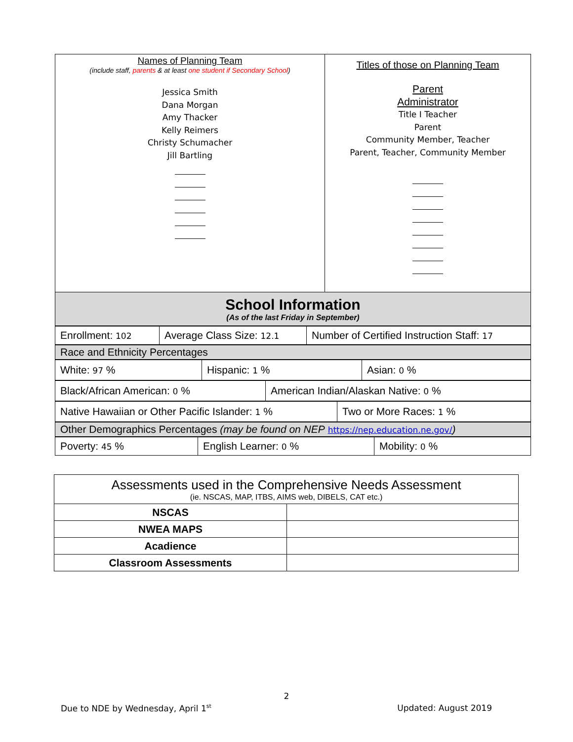| Names of Planning Team (include staff, parents & at least one student if Secondary School ) Jessica Smith Dana Morgan Amy Thacker Kelly Reimers Christy Schumacher Jill Bartling | Titles of those on Planning Team Parent Administrator Title I Teacher Parent Community Member, Teacher Parent, Teacher, Community Member |
School Information
(As of the last Friday in September)
| Enrollment: 102 | Average Class Size: 12.1 | Number of Certified Instruction Staff: 17 |
| Race and Ethnicity Percentages |
| White: 97 % | Hispanic: 1 % | Asian: 0 % |
| Black/African American: 0 % | American Indian/Alaskan Native: 0 % |
| Native Hawaiian or Other Pacific Islander: 1 % | Two or More Races: 1 % |
| Other Demographics Percentages (may be found on NEP https://nep.education.ne.gov/ ) |
| Poverty: 45 % | English Learner: 0 % | Mobility: 0 % |
| Assessments used in the Comprehensive Needs Assessment (ie. NSCAS, MAP, ITBS, AIMS web, DIBELS, CAT etc.) | |
| NSCAS | |
| NWEA MAPS | |
| Acadience | |
| Classroom Assessments | |
2
Due to NDE by Wednesday, April 1<sup>st</sup> Updated: August 2019